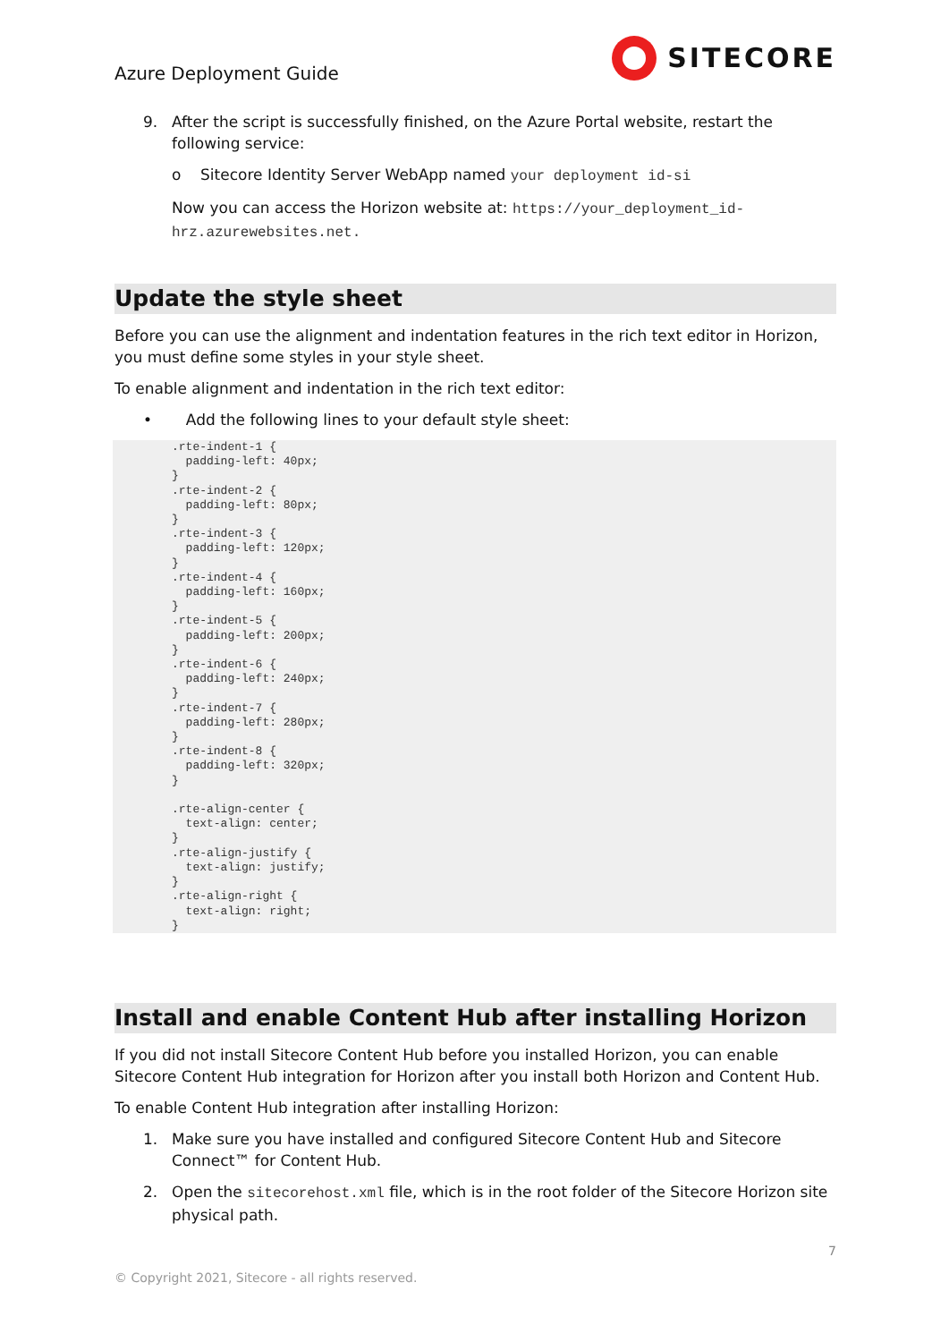Azure Deployment Guide
SITECORE
9. After the script is successfully finished, on the Azure Portal website, restart the following service:
o Sitecore Identity Server WebApp named your deployment id-si
Now you can access the Horizon website at: https://your_deployment_id-hrz.azurewebsites.net.
Update the style sheet
Before you can use the alignment and indentation features in the rich text editor in Horizon, you must define some styles in your style sheet.
To enable alignment and indentation in the rich text editor:
• Add the following lines to your default style sheet:
.rte-indent-1 {
  padding-left: 40px;
}
.rte-indent-2 {
  padding-left: 80px;
}
.rte-indent-3 {
  padding-left: 120px;
}
.rte-indent-4 {
  padding-left: 160px;
}
.rte-indent-5 {
  padding-left: 200px;
}
.rte-indent-6 {
  padding-left: 240px;
}
.rte-indent-7 {
  padding-left: 280px;
}
.rte-indent-8 {
  padding-left: 320px;
}

.rte-align-center {
  text-align: center;
}
.rte-align-justify {
  text-align: justify;
}
.rte-align-right {
  text-align: right;
}
Install and enable Content Hub after installing Horizon
If you did not install Sitecore Content Hub before you installed Horizon, you can enable Sitecore Content Hub integration for Horizon after you install both Horizon and Content Hub.
To enable Content Hub integration after installing Horizon:
1. Make sure you have installed and configured Sitecore Content Hub and Sitecore Connect™ for Content Hub.
2. Open the sitecorehost.xml file, which is in the root folder of the Sitecore Horizon site physical path.
7
© Copyright 2021, Sitecore - all rights reserved.